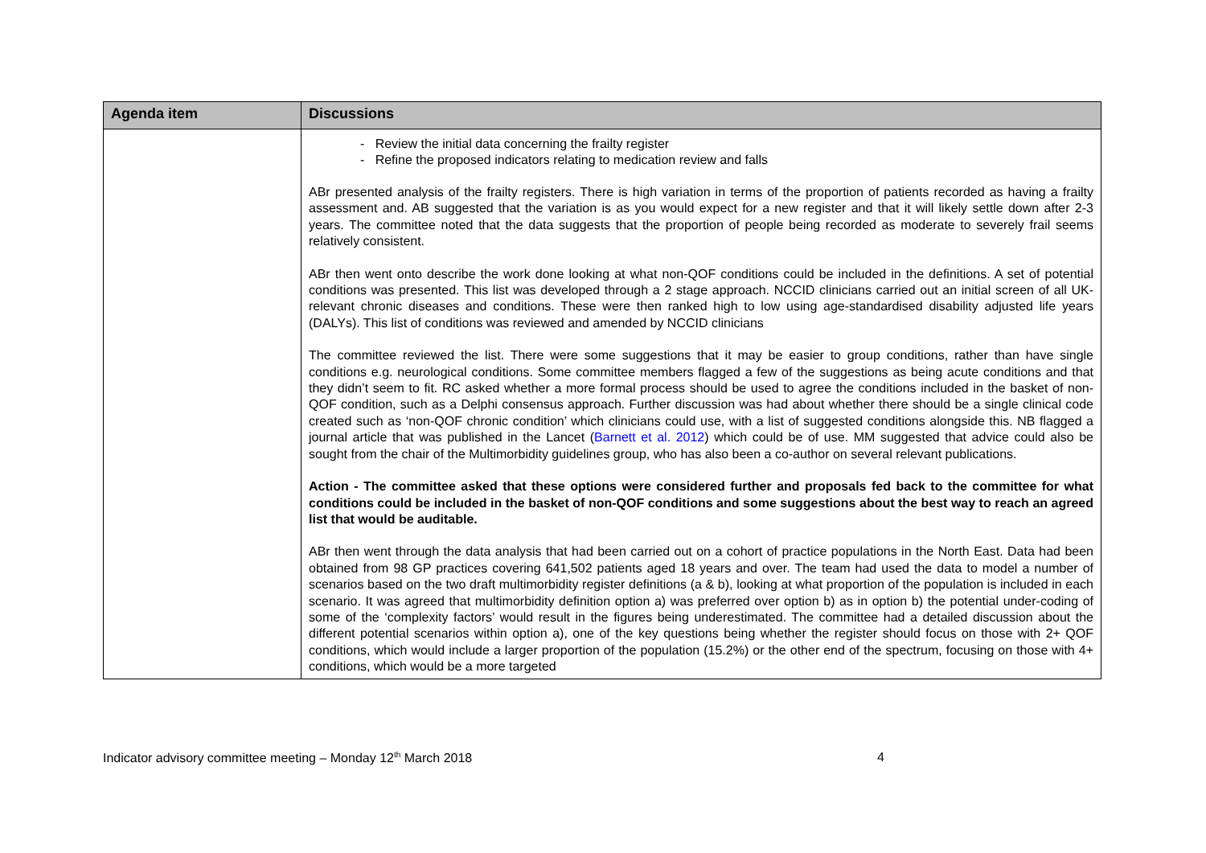| Agenda item | Discussions |
| --- | --- |
| | - Review the initial data concerning the frailty register - Refine the proposed indicators relating to medication review and falls ABr presented analysis of the frailty registers. There is high variation in terms of the proportion of patients recorded as having a frailty assessment and. AB suggested that the variation is as you would expect for a new register and that it will likely settle down after 2-3 years. The committee noted that the data suggests that the proportion of people being recorded as moderate to severely frail seems relatively consistent. ABr then went onto describe the work done looking at what non-QOF conditions could be included in the definitions. A set of potential conditions was presented. This list was developed through a 2 stage approach. NCCID clinicians carried out an initial screen of all UK-relevant chronic diseases and conditions. These were then ranked high to low using age-standardised disability adjusted life years (DALYs). This list of conditions was reviewed and amended by NCCID clinicians The committee reviewed the list. There were some suggestions that it may be easier to group conditions, rather than have single conditions e.g. neurological conditions. Some committee members flagged a few of the suggestions as being acute conditions and that they didn’t seem to fit. RC asked whether a more formal process should be used to agree the conditions included in the basket of non-QOF condition, such as a Delphi consensus approach. Further discussion was had about whether there should be a single clinical code created such as ‘non-QOF chronic condition’ which clinicians could use, with a list of suggested conditions alongside this. NB flagged a journal article that was published in the Lancet ( Barnett et al. 2012 ) which could be of use. MM suggested that advice could also be sought from the chair of the Multimorbidity guidelines group, who has also been a co-author on several relevant publications. Action - The committee asked that these options were considered further and proposals fed back to the committee for what conditions could be included in the basket of non-QOF conditions and some suggestions about the best way to reach an agreed list that would be auditable. ABr then went through the data analysis that had been carried out on a cohort of practice populations in the North East. Data had been obtained from 98 GP practices covering 641,502 patients aged 18 years and over. The team had used the data to model a number of scenarios based on the two draft multimorbidity register definitions (a & b), looking at what proportion of the population is included in each scenario. It was agreed that multimorbidity definition option a) was preferred over option b) as in option b) the potential under-coding of some of the ‘complexity factors’ would result in the figures being underestimated. The committee had a detailed discussion about the different potential scenarios within option a), one of the key questions being whether the register should focus on those with 2+ QOF conditions, which would include a larger proportion of the population (15.2%) or the other end of the spectrum, focusing on those with 4+ conditions, which would be a more targeted |
Indicator advisory committee meeting – Monday 12<sup>th</sup> March 2018 4